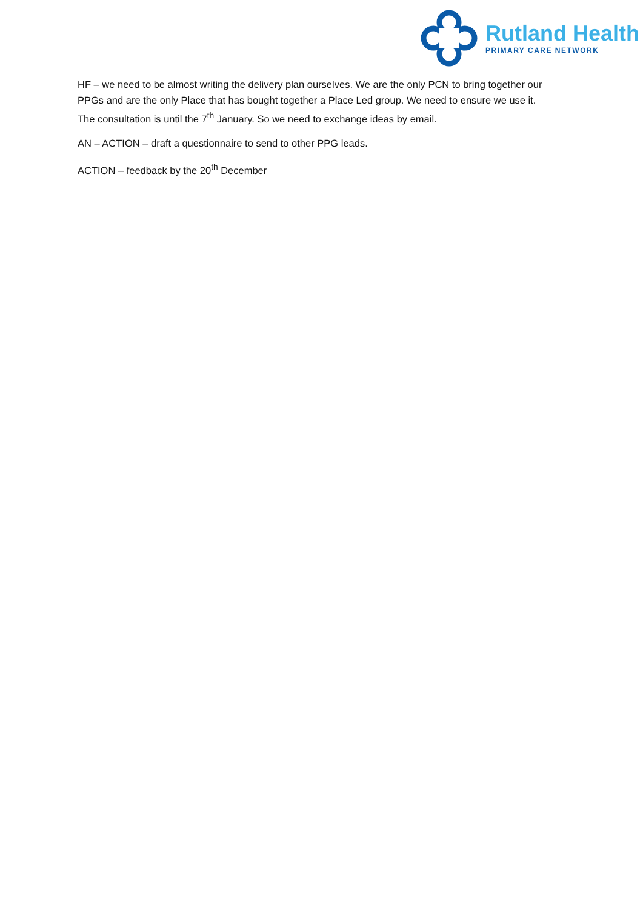Rutland Health
PRIMARY CARE NETWORK
HF – we need to be almost writing the delivery plan ourselves. We are the only PCN to bring together our PPGs and are the only Place that has bought together a Place Led group. We need to ensure we use it. The consultation is until the 7<sup>th</sup> January. So we need to exchange ideas by email.
AN – ACTION – draft a questionnaire to send to other PPG leads.
ACTION – feedback by the 20<sup>th</sup> December